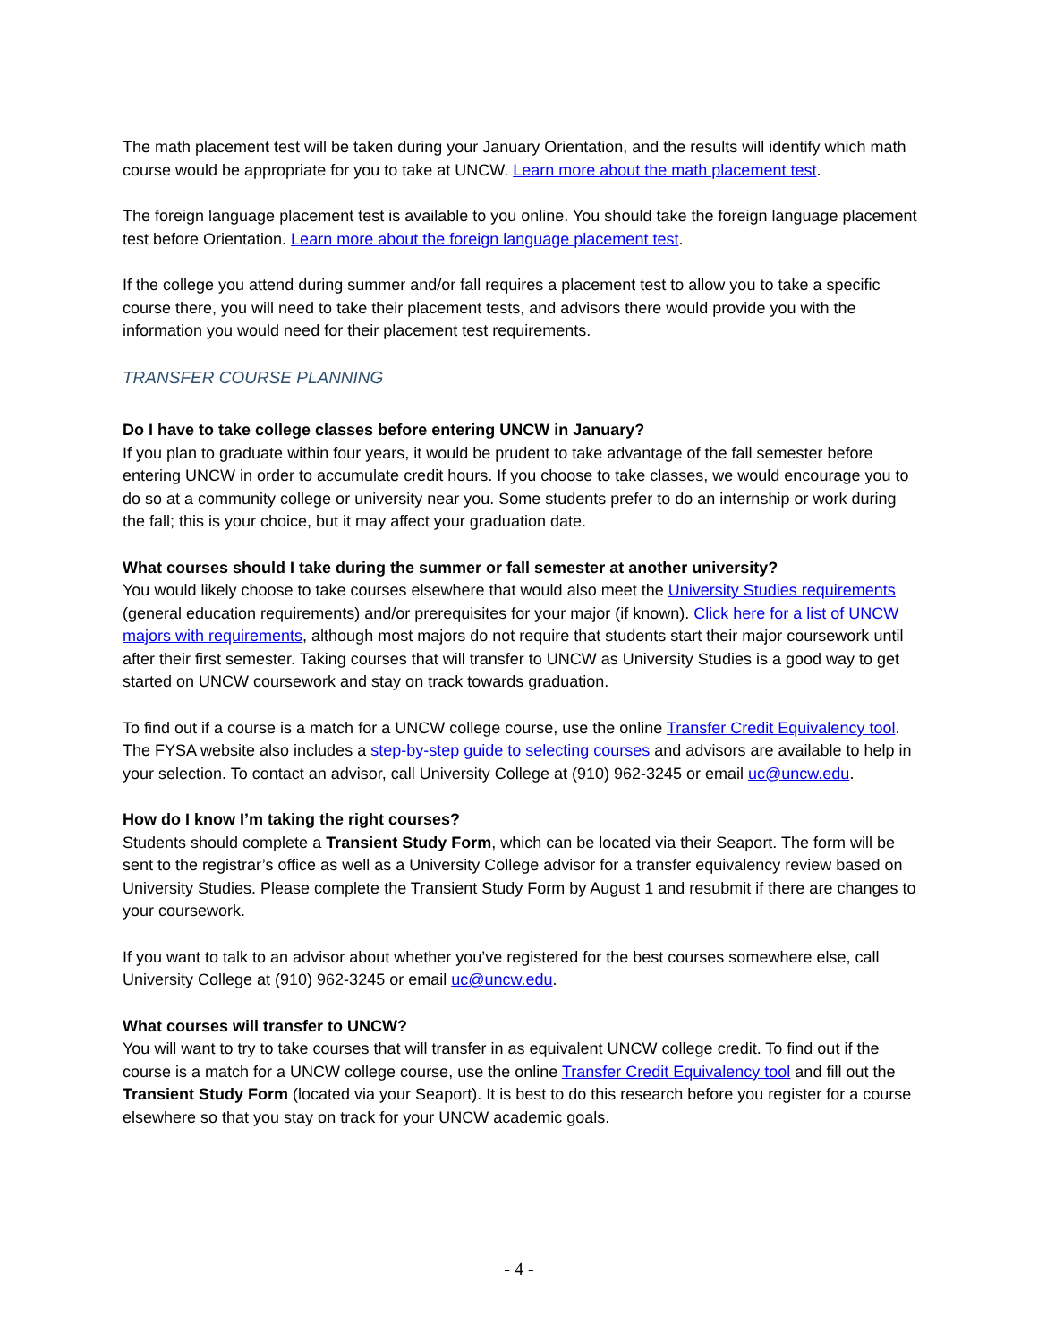The math placement test will be taken during your January Orientation, and the results will identify which math course would be appropriate for you to take at UNCW. Learn more about the math placement test.
The foreign language placement test is available to you online. You should take the foreign language placement test before Orientation. Learn more about the foreign language placement test.
If the college you attend during summer and/or fall requires a placement test to allow you to take a specific course there, you will need to take their placement tests, and advisors there would provide you with the information you would need for their placement test requirements.
TRANSFER COURSE PLANNING
Do I have to take college classes before entering UNCW in January?
If you plan to graduate within four years, it would be prudent to take advantage of the fall semester before entering UNCW in order to accumulate credit hours. If you choose to take classes, we would encourage you to do so at a community college or university near you. Some students prefer to do an internship or work during the fall; this is your choice, but it may affect your graduation date.
What courses should I take during the summer or fall semester at another university?
You would likely choose to take courses elsewhere that would also meet the University Studies requirements (general education requirements) and/or prerequisites for your major (if known). Click here for a list of UNCW majors with requirements, although most majors do not require that students start their major coursework until after their first semester. Taking courses that will transfer to UNCW as University Studies is a good way to get started on UNCW coursework and stay on track towards graduation.
To find out if a course is a match for a UNCW college course, use the online Transfer Credit Equivalency tool. The FYSA website also includes a step-by-step guide to selecting courses and advisors are available to help in your selection. To contact an advisor, call University College at (910) 962-3245 or email uc@uncw.edu.
How do I know I’m taking the right courses?
Students should complete a Transient Study Form, which can be located via their Seaport. The form will be sent to the registrar’s office as well as a University College advisor for a transfer equivalency review based on University Studies. Please complete the Transient Study Form by August 1 and resubmit if there are changes to your coursework.
If you want to talk to an advisor about whether you’ve registered for the best courses somewhere else, call University College at (910) 962-3245 or email uc@uncw.edu.
What courses will transfer to UNCW?
You will want to try to take courses that will transfer in as equivalent UNCW college credit. To find out if the course is a match for a UNCW college course, use the online Transfer Credit Equivalency tool and fill out the Transient Study Form (located via your Seaport). It is best to do this research before you register for a course elsewhere so that you stay on track for your UNCW academic goals.
- 4 -